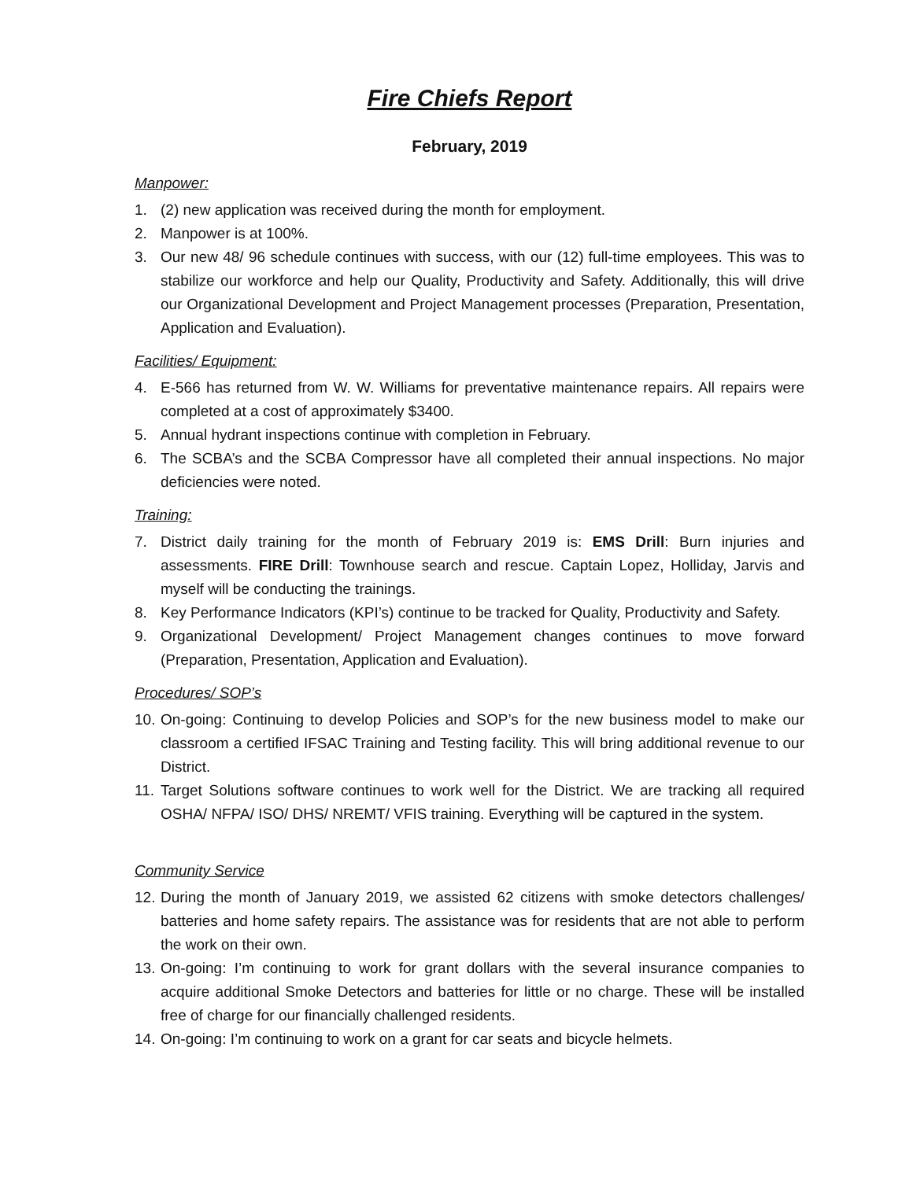Fire Chiefs Report
February, 2019
Manpower:
1. (2) new application was received during the month for employment.
2. Manpower is at 100%.
3. Our new 48/ 96 schedule continues with success, with our (12) full-time employees. This was to stabilize our workforce and help our Quality, Productivity and Safety. Additionally, this will drive our Organizational Development and Project Management processes (Preparation, Presentation, Application and Evaluation).
Facilities/ Equipment:
4. E-566 has returned from W. W. Williams for preventative maintenance repairs. All repairs were completed at a cost of approximately $3400.
5. Annual hydrant inspections continue with completion in February.
6. The SCBA’s and the SCBA Compressor have all completed their annual inspections. No major deficiencies were noted.
Training:
7. District daily training for the month of February 2019 is: EMS Drill: Burn injuries and assessments. FIRE Drill: Townhouse search and rescue. Captain Lopez, Holliday, Jarvis and myself will be conducting the trainings.
8. Key Performance Indicators (KPI’s) continue to be tracked for Quality, Productivity and Safety.
9. Organizational Development/ Project Management changes continues to move forward (Preparation, Presentation, Application and Evaluation).
Procedures/ SOP’s
10. On-going: Continuing to develop Policies and SOP’s for the new business model to make our classroom a certified IFSAC Training and Testing facility. This will bring additional revenue to our District.
11. Target Solutions software continues to work well for the District. We are tracking all required OSHA/ NFPA/ ISO/ DHS/ NREMT/ VFIS training. Everything will be captured in the system.
Community Service
12. During the month of January 2019, we assisted 62 citizens with smoke detectors challenges/ batteries and home safety repairs. The assistance was for residents that are not able to perform the work on their own.
13. On-going: I’m continuing to work for grant dollars with the several insurance companies to acquire additional Smoke Detectors and batteries for little or no charge. These will be installed free of charge for our financially challenged residents.
14. On-going: I’m continuing to work on a grant for car seats and bicycle helmets.